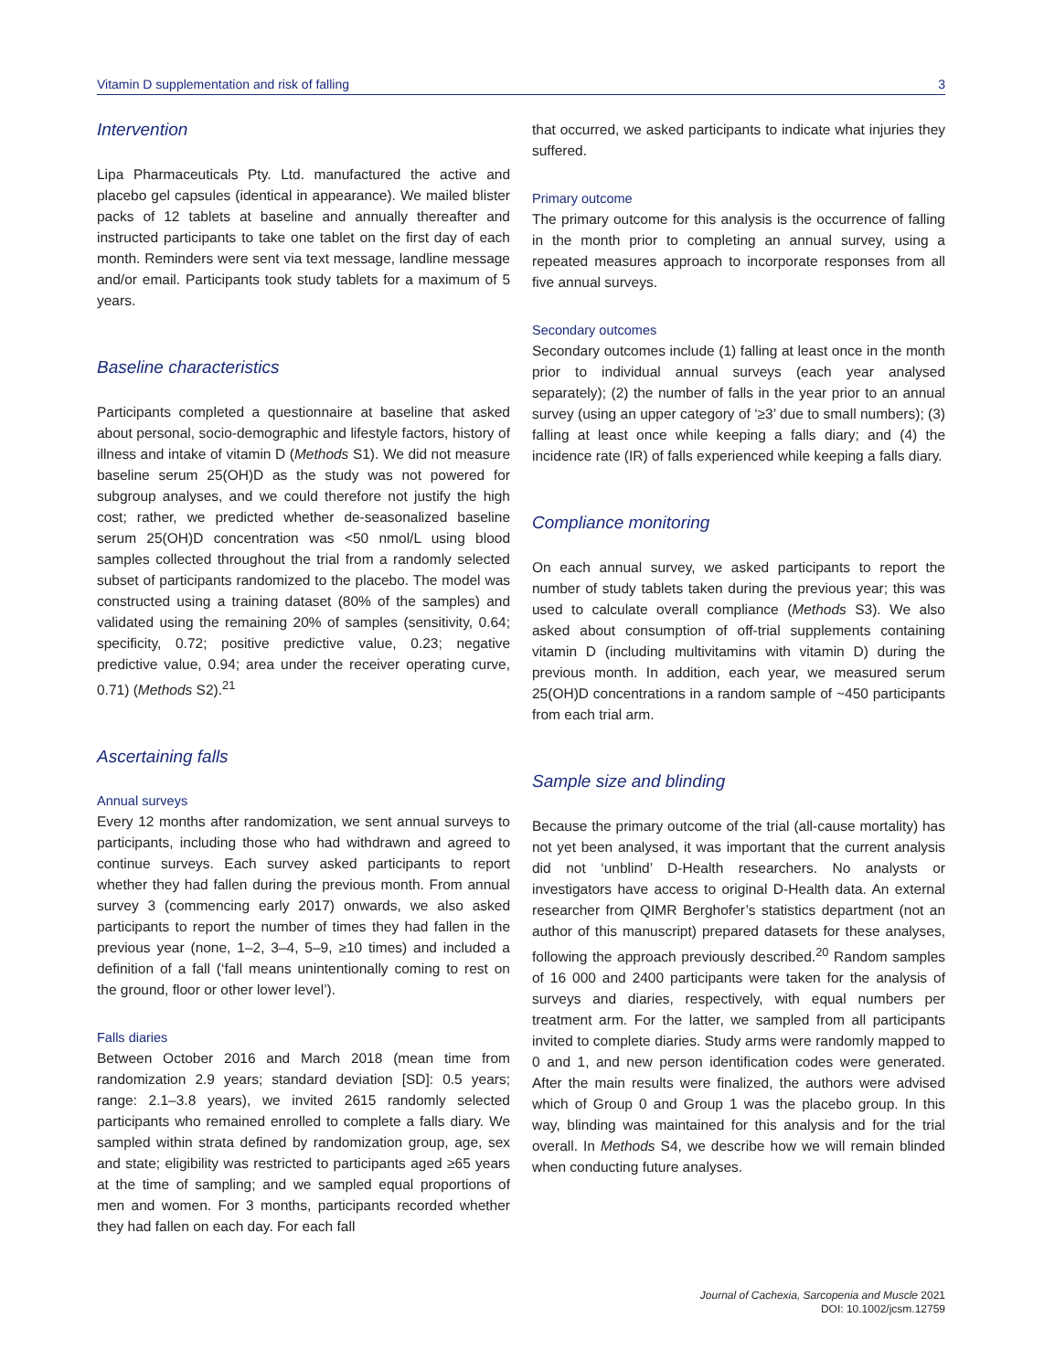Vitamin D supplementation and risk of falling 3
Intervention
Lipa Pharmaceuticals Pty. Ltd. manufactured the active and placebo gel capsules (identical in appearance). We mailed blister packs of 12 tablets at baseline and annually thereafter and instructed participants to take one tablet on the first day of each month. Reminders were sent via text message, landline message and/or email. Participants took study tablets for a maximum of 5 years.
Baseline characteristics
Participants completed a questionnaire at baseline that asked about personal, socio-demographic and lifestyle factors, history of illness and intake of vitamin D (Methods S1). We did not measure baseline serum 25(OH)D as the study was not powered for subgroup analyses, and we could therefore not justify the high cost; rather, we predicted whether de-seasonalized baseline serum 25(OH)D concentration was <50 nmol/L using blood samples collected throughout the trial from a randomly selected subset of participants randomized to the placebo. The model was constructed using a training dataset (80% of the samples) and validated using the remaining 20% of samples (sensitivity, 0.64; specificity, 0.72; positive predictive value, 0.23; negative predictive value, 0.94; area under the receiver operating curve, 0.71) (Methods S2).<sup>21</sup>
Ascertaining falls
Annual surveys
Every 12 months after randomization, we sent annual surveys to participants, including those who had withdrawn and agreed to continue surveys. Each survey asked participants to report whether they had fallen during the previous month. From annual survey 3 (commencing early 2017) onwards, we also asked participants to report the number of times they had fallen in the previous year (none, 1–2, 3–4, 5–9, ≥10 times) and included a definition of a fall (‘fall means unintentionally coming to rest on the ground, floor or other lower level’).
Falls diaries
Between October 2016 and March 2018 (mean time from randomization 2.9 years; standard deviation [SD]: 0.5 years; range: 2.1–3.8 years), we invited 2615 randomly selected participants who remained enrolled to complete a falls diary. We sampled within strata defined by randomization group, age, sex and state; eligibility was restricted to participants aged ≥65 years at the time of sampling; and we sampled equal proportions of men and women. For 3 months, participants recorded whether they had fallen on each day. For each fall
that occurred, we asked participants to indicate what injuries they suffered.
Primary outcome
The primary outcome for this analysis is the occurrence of falling in the month prior to completing an annual survey, using a repeated measures approach to incorporate responses from all five annual surveys.
Secondary outcomes
Secondary outcomes include (1) falling at least once in the month prior to individual annual surveys (each year analysed separately); (2) the number of falls in the year prior to an annual survey (using an upper category of ‘≥3’ due to small numbers); (3) falling at least once while keeping a falls diary; and (4) the incidence rate (IR) of falls experienced while keeping a falls diary.
Compliance monitoring
On each annual survey, we asked participants to report the number of study tablets taken during the previous year; this was used to calculate overall compliance (Methods S3). We also asked about consumption of off-trial supplements containing vitamin D (including multivitamins with vitamin D) during the previous month. In addition, each year, we measured serum 25(OH)D concentrations in a random sample of ~450 participants from each trial arm.
Sample size and blinding
Because the primary outcome of the trial (all-cause mortality) has not yet been analysed, it was important that the current analysis did not ‘unblind’ D-Health researchers. No analysts or investigators have access to original D-Health data. An external researcher from QIMR Berghofer’s statistics department (not an author of this manuscript) prepared datasets for these analyses, following the approach previously described.<sup>20</sup> Random samples of 16 000 and 2400 participants were taken for the analysis of surveys and diaries, respectively, with equal numbers per treatment arm. For the latter, we sampled from all participants invited to complete diaries. Study arms were randomly mapped to 0 and 1, and new person identification codes were generated. After the main results were finalized, the authors were advised which of Group 0 and Group 1 was the placebo group. In this way, blinding was maintained for this analysis and for the trial overall. In Methods S4, we describe how we will remain blinded when conducting future analyses.
Journal of Cachexia, Sarcopenia and Muscle 2021
DOI: 10.1002/jcsm.12759